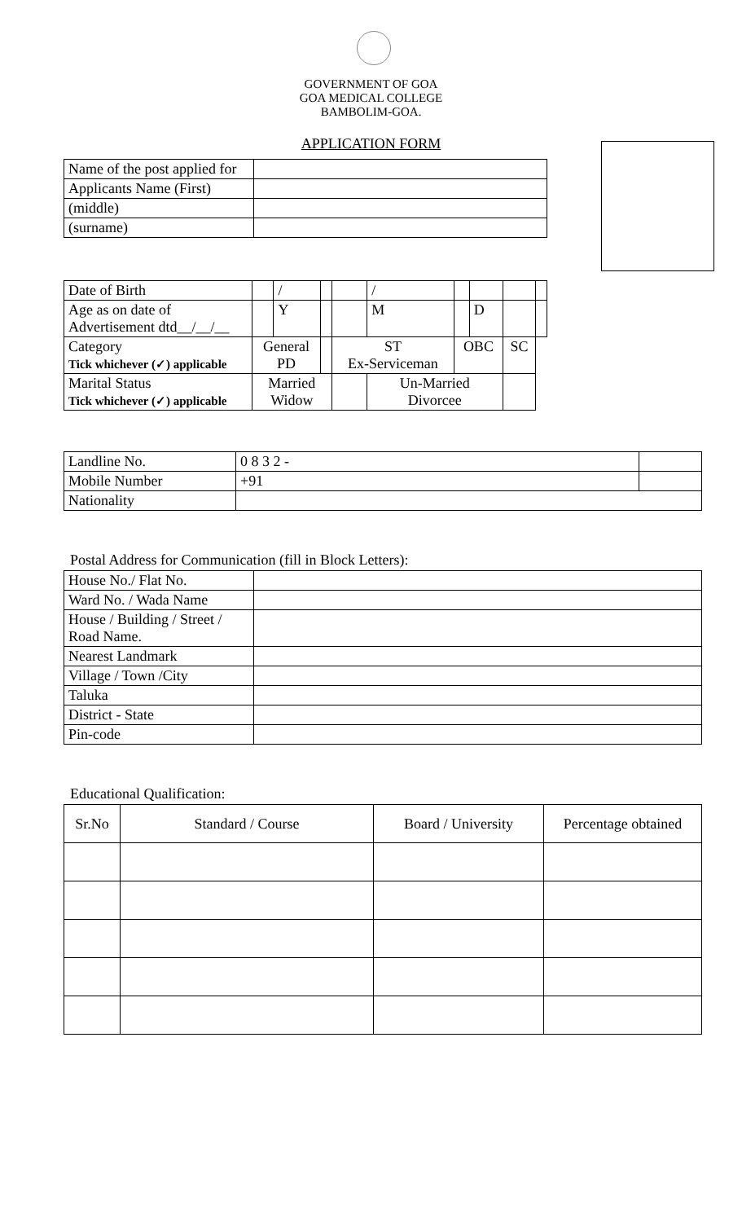GOVERNMENT OF GOA
GOA MEDICAL COLLEGE
BAMBOLIM-GOA.
APPLICATION FORM
| Name of the post applied for | |
| Applicants Name (First) | |
| (middle) | |
| (surname) | |
| Date of Birth | | / | | | / | | | | |
| Age as on date of Advertisement dtd__/__/__ | | Y | | | M | | D | | |
| Category Tick whichever (✓) applicable | General PD | | | ST Ex-Serviceman | | OBC | | SC | |
| Marital Status Tick whichever (✓) applicable | Married Widow | | | | Un-Married Divorcee | | | | |
| Landline No. | 0 8 3 2 - | |
| Mobile Number | +91 | |
| Nationality | | |
Postal Address for Communication (fill in Block Letters):
| House No./ Flat No. | |
| Ward No. / Wada Name | |
| House / Building / Street / Road Name. | |
| Nearest Landmark | |
| Village / Town /City | |
| Taluka | |
| District - State | |
| Pin-code | |
Educational Qualification:
| Sr.No | Standard / Course | Board / University | Percentage obtained |
| --- | --- | --- | --- |